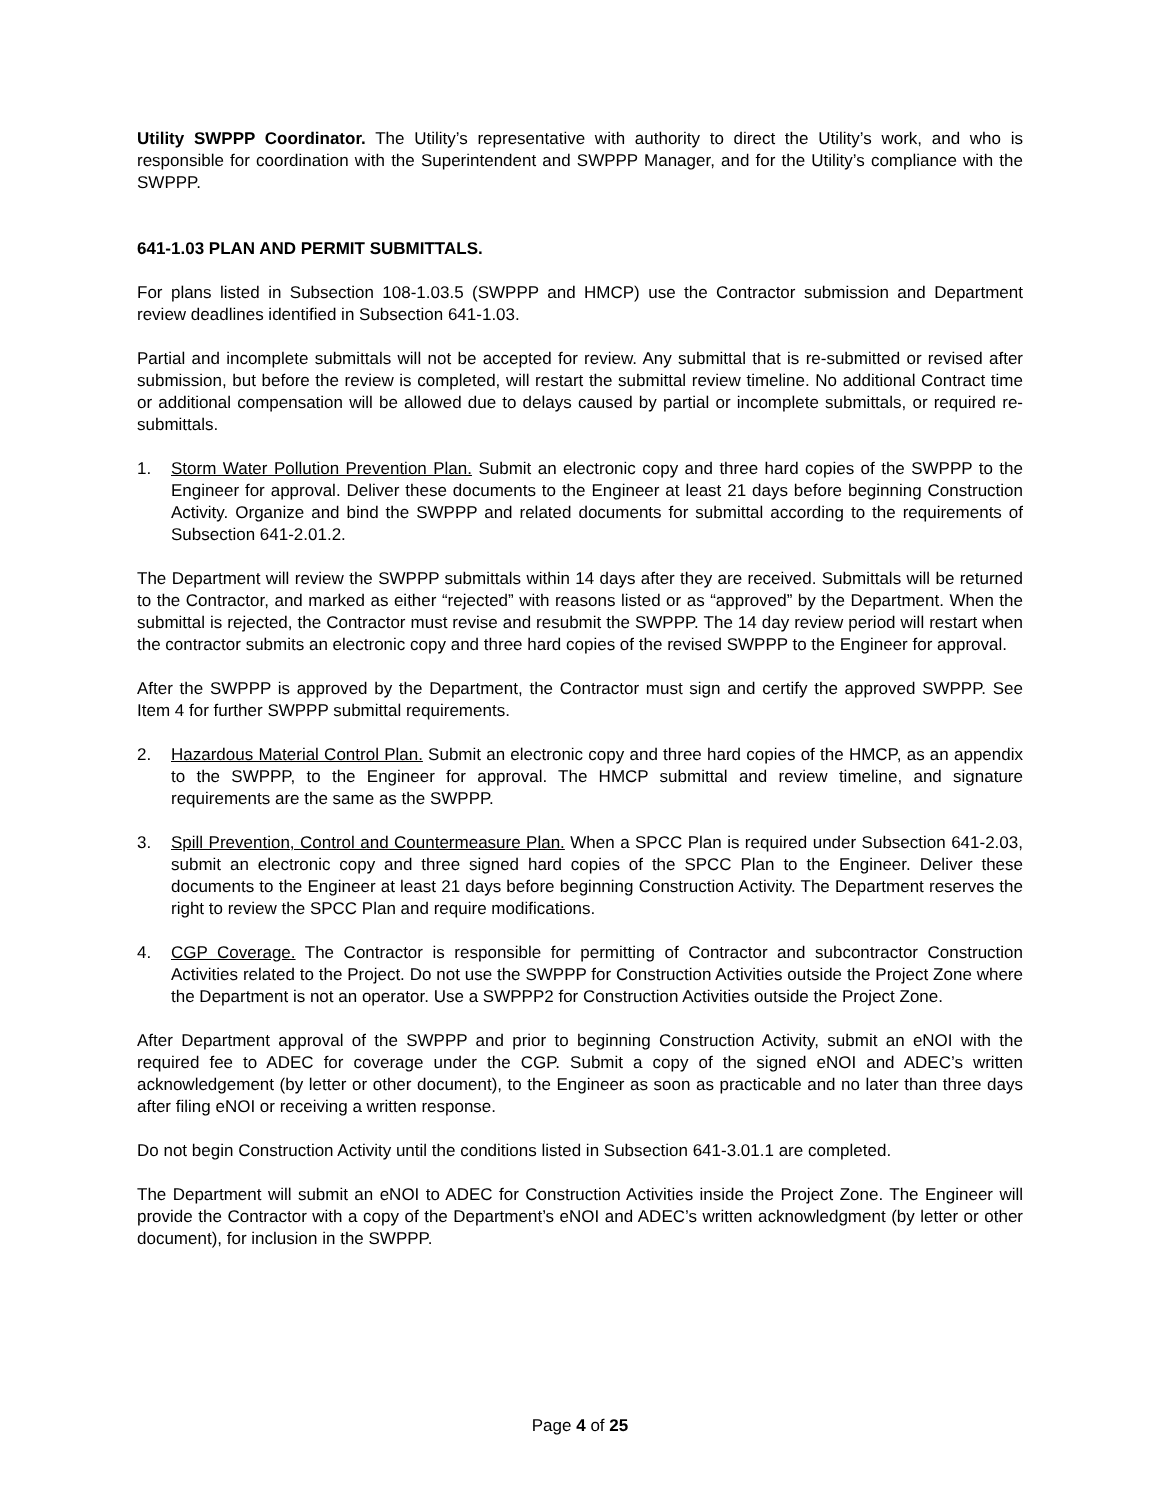Utility SWPPP Coordinator. The Utility’s representative with authority to direct the Utility’s work, and who is responsible for coordination with the Superintendent and SWPPP Manager, and for the Utility’s compliance with the SWPPP.
641-1.03 PLAN AND PERMIT SUBMITTALS.
For plans listed in Subsection 108-1.03.5 (SWPPP and HMCP) use the Contractor submission and Department review deadlines identified in Subsection 641-1.03.
Partial and incomplete submittals will not be accepted for review. Any submittal that is re-submitted or revised after submission, but before the review is completed, will restart the submittal review timeline. No additional Contract time or additional compensation will be allowed due to delays caused by partial or incomplete submittals, or required re-submittals.
1. Storm Water Pollution Prevention Plan. Submit an electronic copy and three hard copies of the SWPPP to the Engineer for approval. Deliver these documents to the Engineer at least 21 days before beginning Construction Activity. Organize and bind the SWPPP and related documents for submittal according to the requirements of Subsection 641-2.01.2.
The Department will review the SWPPP submittals within 14 days after they are received. Submittals will be returned to the Contractor, and marked as either “rejected” with reasons listed or as “approved” by the Department. When the submittal is rejected, the Contractor must revise and resubmit the SWPPP. The 14 day review period will restart when the contractor submits an electronic copy and three hard copies of the revised SWPPP to the Engineer for approval.
After the SWPPP is approved by the Department, the Contractor must sign and certify the approved SWPPP. See Item 4 for further SWPPP submittal requirements.
2. Hazardous Material Control Plan. Submit an electronic copy and three hard copies of the HMCP, as an appendix to the SWPPP, to the Engineer for approval. The HMCP submittal and review timeline, and signature requirements are the same as the SWPPP.
3. Spill Prevention, Control and Countermeasure Plan. When a SPCC Plan is required under Subsection 641-2.03, submit an electronic copy and three signed hard copies of the SPCC Plan to the Engineer. Deliver these documents to the Engineer at least 21 days before beginning Construction Activity. The Department reserves the right to review the SPCC Plan and require modifications.
4. CGP Coverage. The Contractor is responsible for permitting of Contractor and subcontractor Construction Activities related to the Project. Do not use the SWPPP for Construction Activities outside the Project Zone where the Department is not an operator. Use a SWPPP2 for Construction Activities outside the Project Zone.
After Department approval of the SWPPP and prior to beginning Construction Activity, submit an eNOI with the required fee to ADEC for coverage under the CGP. Submit a copy of the signed eNOI and ADEC’s written acknowledgement (by letter or other document), to the Engineer as soon as practicable and no later than three days after filing eNOI or receiving a written response.
Do not begin Construction Activity until the conditions listed in Subsection 641-3.01.1 are completed.
The Department will submit an eNOI to ADEC for Construction Activities inside the Project Zone. The Engineer will provide the Contractor with a copy of the Department’s eNOI and ADEC’s written acknowledgment (by letter or other document), for inclusion in the SWPPP.
Page 4 of 25